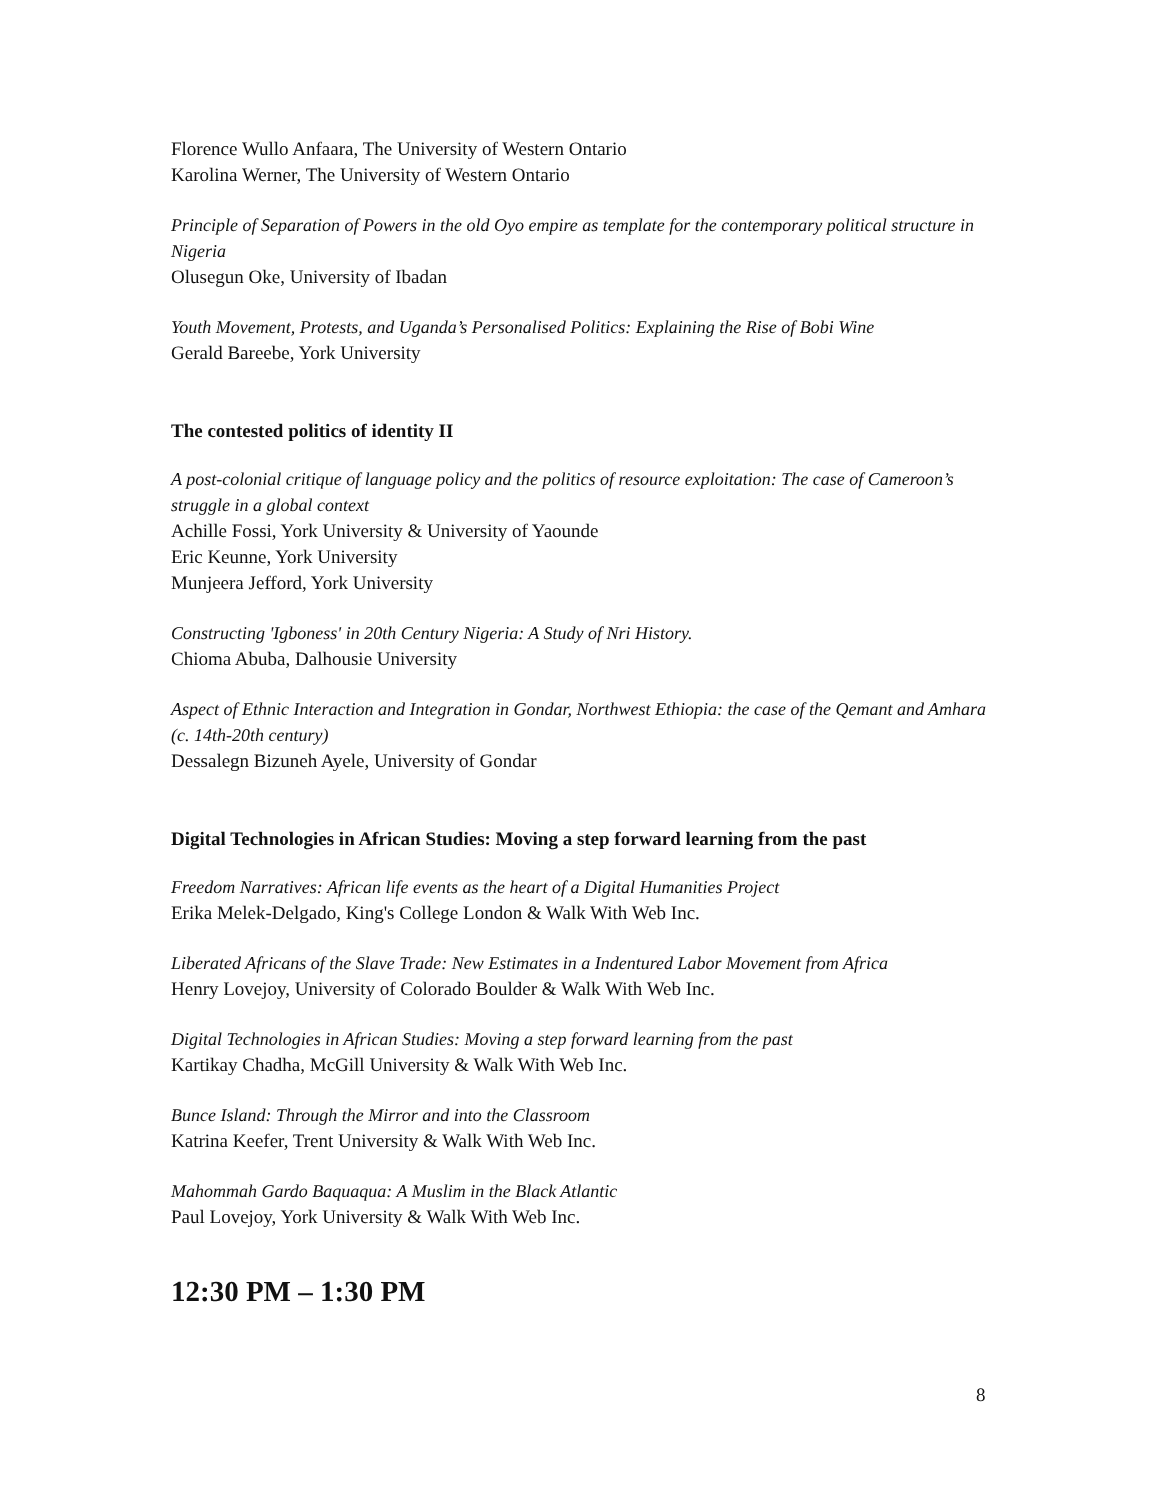Florence Wullo Anfaara, The University of Western Ontario
Karolina Werner, The University of Western Ontario
Principle of Separation of Powers in the old Oyo empire as template for the contemporary political structure in Nigeria
Olusegun Oke, University of Ibadan
Youth Movement, Protests, and Uganda’s Personalised Politics: Explaining the Rise of Bobi Wine
Gerald Bareebe, York University
The contested politics of identity II
A post-colonial critique of language policy and the politics of resource exploitation: The case of Cameroon’s struggle in a global context
Achille Fossi, York University & University of Yaounde
Eric Keunne, York University
Munjeera Jefford, York University
Constructing 'Igboness' in 20th Century Nigeria: A Study of Nri History.
Chioma Abuba, Dalhousie University
Aspect of Ethnic Interaction and Integration in Gondar, Northwest Ethiopia: the case of the Qemant and Amhara (c. 14th-20th century)
Dessalegn Bizuneh Ayele, University of Gondar
Digital Technologies in African Studies: Moving a step forward learning from the past
Freedom Narratives: African life events as the heart of a Digital Humanities Project
Erika Melek-Delgado, King's College London & Walk With Web Inc.
Liberated Africans of the Slave Trade: New Estimates in a Indentured Labor Movement from Africa
Henry Lovejoy, University of Colorado Boulder & Walk With Web Inc.
Digital Technologies in African Studies: Moving a step forward learning from the past
Kartikay Chadha, McGill University & Walk With Web Inc.
Bunce Island: Through the Mirror and into the Classroom
Katrina Keefer, Trent University & Walk With Web Inc.
Mahommah Gardo Baquaqua: A Muslim in the Black Atlantic
Paul Lovejoy, York University & Walk With Web Inc.
12:30 PM – 1:30 PM
8